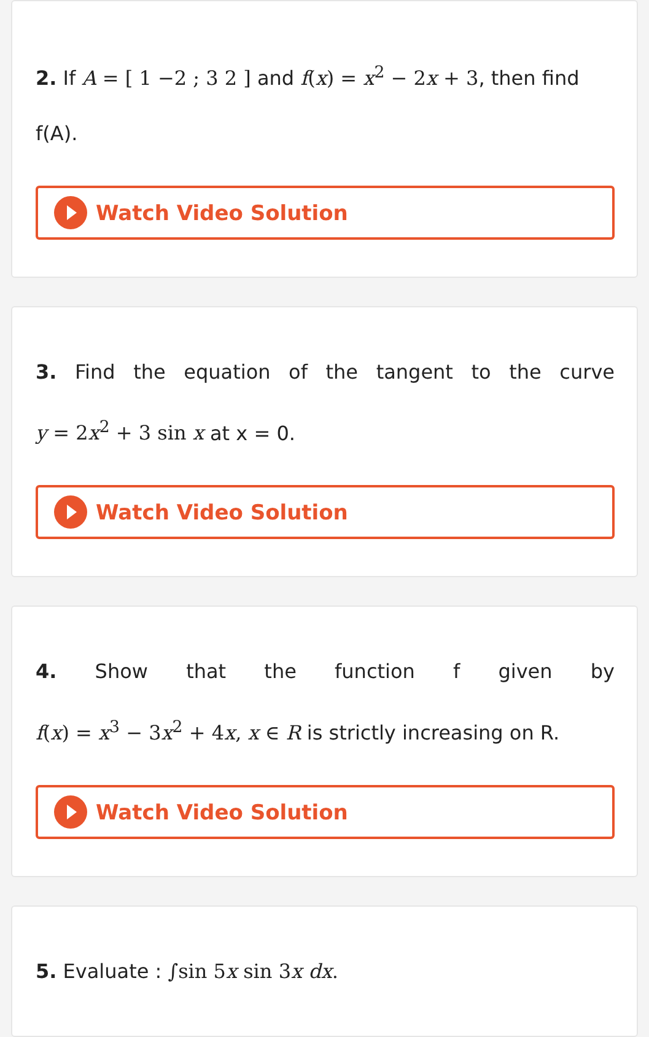2. If A = [ 1 −2 ; 3 2 ] and f(x) = x<sup>2</sup> − 2x + 3, then find f(A).
Watch Video Solution
3. Find the equation of the tangent to the curve
y = 2x<sup>2</sup> + 3 sin x at x = 0.
Watch Video Solution
4. Show that the function f given by
f(x) = x<sup>3</sup> − 3x<sup>2</sup> + 4x, x ∈ R is strictly increasing on R.
Watch Video Solution
5. Evaluate : ∫sin 5x sin 3x dx.